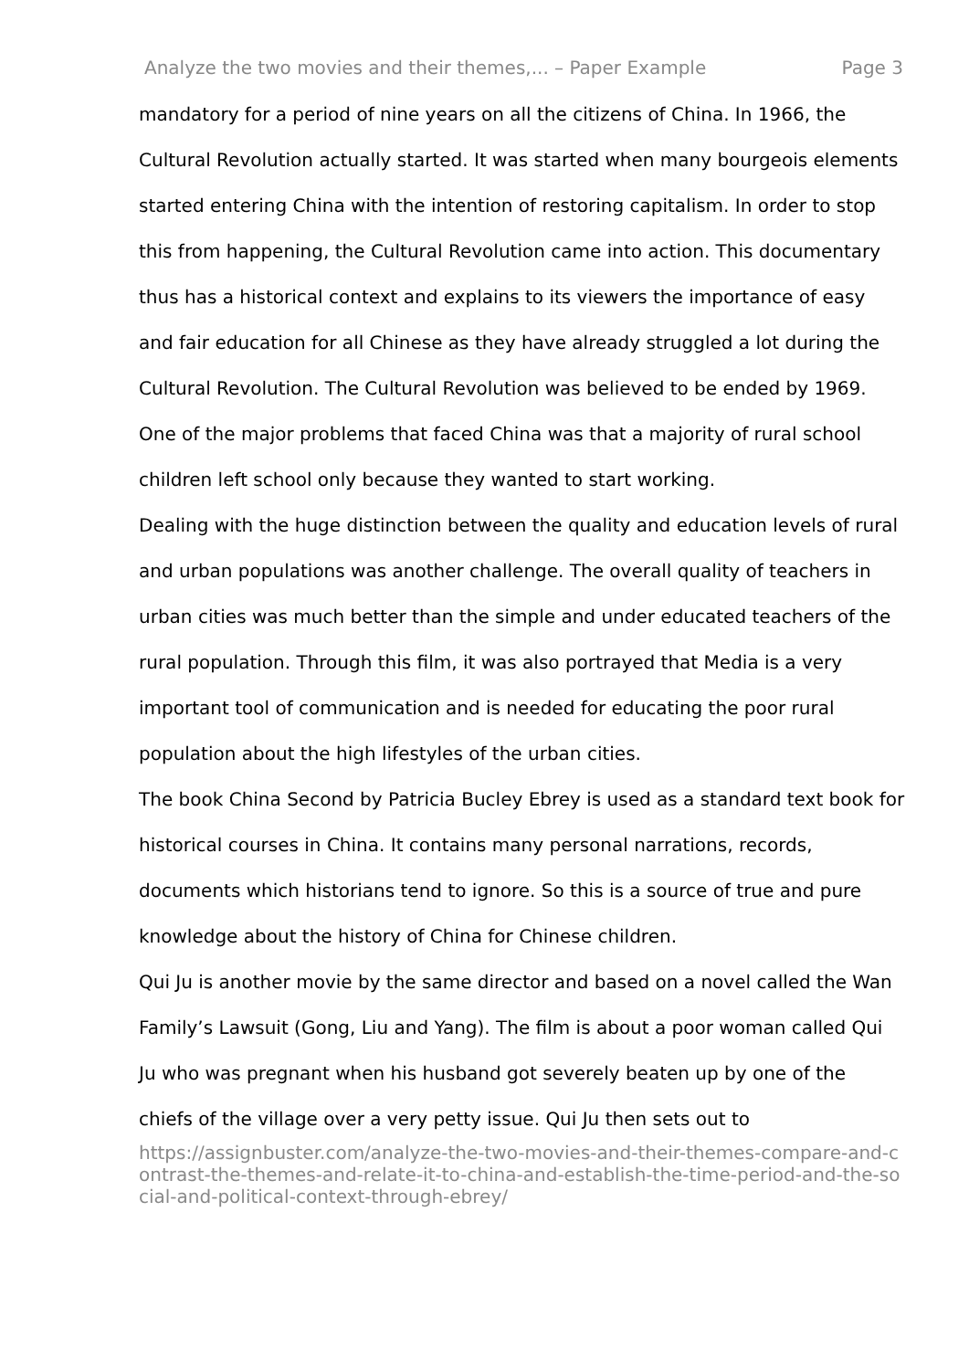Analyze the two movies and their themes,... – Paper Example Page 3
mandatory for a period of nine years on all the citizens of China. In 1966, the Cultural Revolution actually started. It was started when many bourgeois elements started entering China with the intention of restoring capitalism. In order to stop this from happening, the Cultural Revolution came into action. This documentary thus has a historical context and explains to its viewers the importance of easy and fair education for all Chinese as they have already struggled a lot during the Cultural Revolution. The Cultural Revolution was believed to be ended by 1969. One of the major problems that faced China was that a majority of rural school children left school only because they wanted to start working.
Dealing with the huge distinction between the quality and education levels of rural and urban populations was another challenge. The overall quality of teachers in urban cities was much better than the simple and under educated teachers of the rural population. Through this film, it was also portrayed that Media is a very important tool of communication and is needed for educating the poor rural population about the high lifestyles of the urban cities.
The book China Second by Patricia Bucley Ebrey is used as a standard text book for historical courses in China. It contains many personal narrations, records, documents which historians tend to ignore. So this is a source of true and pure knowledge about the history of China for Chinese children.
Qui Ju is another movie by the same director and based on a novel called the Wan Family’s Lawsuit (Gong, Liu and Yang). The film is about a poor woman called Qui Ju who was pregnant when his husband got severely beaten up by one of the chiefs of the village over a very petty issue. Qui Ju then sets out to
https://assignbuster.com/analyze-the-two-movies-and-their-themes-compare-and-contrast-the-themes-and-relate-it-to-china-and-establish-the-time-period-and-the-social-and-political-context-through-ebrey/